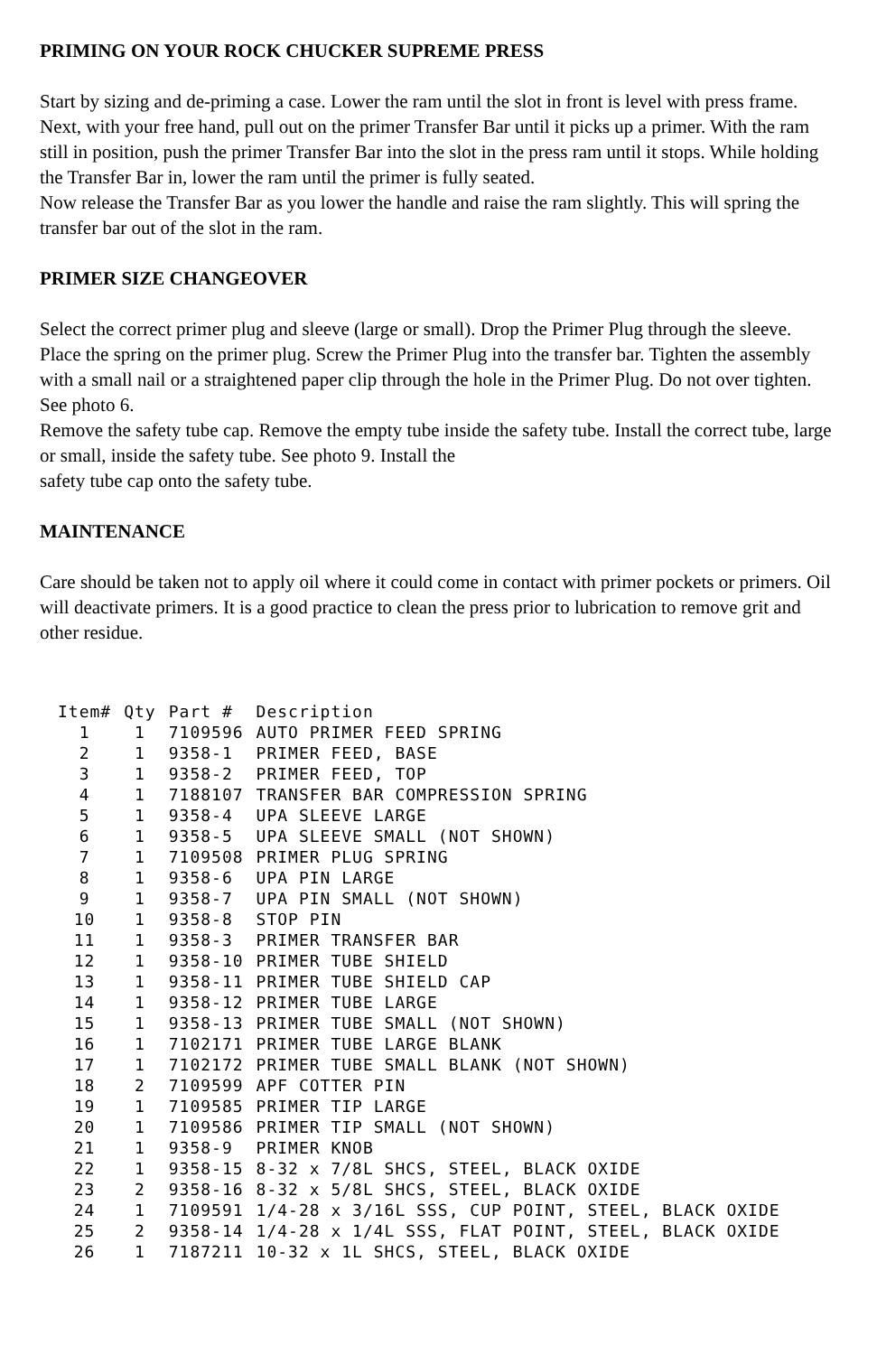PRIMING ON YOUR ROCK CHUCKER SUPREME PRESS
Start by sizing and de-priming a case. Lower the ram until the slot in front is level with press frame. Next, with your free hand, pull out on the primer Transfer Bar until it picks up a primer. With the ram still in position, push the primer Transfer Bar into the slot in the press ram until it stops. While holding the Transfer Bar in, lower the ram until the primer is fully seated.
Now release the Transfer Bar as you lower the handle and raise the ram slightly. This will spring the transfer bar out of the slot in the ram.
PRIMER SIZE CHANGEOVER
Select the correct primer plug and sleeve (large or small). Drop the Primer Plug through the sleeve. Place the spring on the primer plug. Screw the Primer Plug into the transfer bar. Tighten the assembly with a small nail or a straightened paper clip through the hole in the Primer Plug. Do not over tighten. See photo 6.
Remove the safety tube cap. Remove the empty tube inside the safety tube. Install the correct tube, large or small, inside the safety tube. See photo 9. Install the
safety tube cap onto the safety tube.
MAINTENANCE
Care should be taken not to apply oil where it could come in contact with primer pockets or primers. Oil will deactivate primers. It is a good practice to clean the press prior to lubrication to remove grit and other residue.
| Item# | Qty | Part # | Description |
| --- | --- | --- | --- |
| 1 | 1 | 7109596 | AUTO PRIMER FEED SPRING |
| 2 | 1 | 9358-1 | PRIMER FEED, BASE |
| 3 | 1 | 9358-2 | PRIMER FEED, TOP |
| 4 | 1 | 7188107 | TRANSFER BAR COMPRESSION SPRING |
| 5 | 1 | 9358-4 | UPA SLEEVE LARGE |
| 6 | 1 | 9358-5 | UPA SLEEVE SMALL (NOT SHOWN) |
| 7 | 1 | 7109508 | PRIMER PLUG SPRING |
| 8 | 1 | 9358-6 | UPA PIN LARGE |
| 9 | 1 | 9358-7 | UPA PIN SMALL (NOT SHOWN) |
| 10 | 1 | 9358-8 | STOP PIN |
| 11 | 1 | 9358-3 | PRIMER TRANSFER BAR |
| 12 | 1 | 9358-10 | PRIMER TUBE SHIELD |
| 13 | 1 | 9358-11 | PRIMER TUBE SHIELD CAP |
| 14 | 1 | 9358-12 | PRIMER TUBE LARGE |
| 15 | 1 | 9358-13 | PRIMER TUBE SMALL (NOT SHOWN) |
| 16 | 1 | 7102171 | PRIMER TUBE LARGE BLANK |
| 17 | 1 | 7102172 | PRIMER TUBE SMALL BLANK (NOT SHOWN) |
| 18 | 2 | 7109599 | APF COTTER PIN |
| 19 | 1 | 7109585 | PRIMER TIP LARGE |
| 20 | 1 | 7109586 | PRIMER TIP SMALL (NOT SHOWN) |
| 21 | 1 | 9358-9 | PRIMER KNOB |
| 22 | 1 | 9358-15 | 8-32 x 7/8L SHCS, STEEL, BLACK OXIDE |
| 23 | 2 | 9358-16 | 8-32 x 5/8L SHCS, STEEL, BLACK OXIDE |
| 24 | 1 | 7109591 | 1/4-28 x 3/16L SSS, CUP POINT, STEEL, BLACK OXIDE |
| 25 | 2 | 9358-14 | 1/4-28 x 1/4L SSS, FLAT POINT, STEEL, BLACK OXIDE |
| 26 | 1 | 7187211 | 10-32 x 1L SHCS, STEEL, BLACK OXIDE |